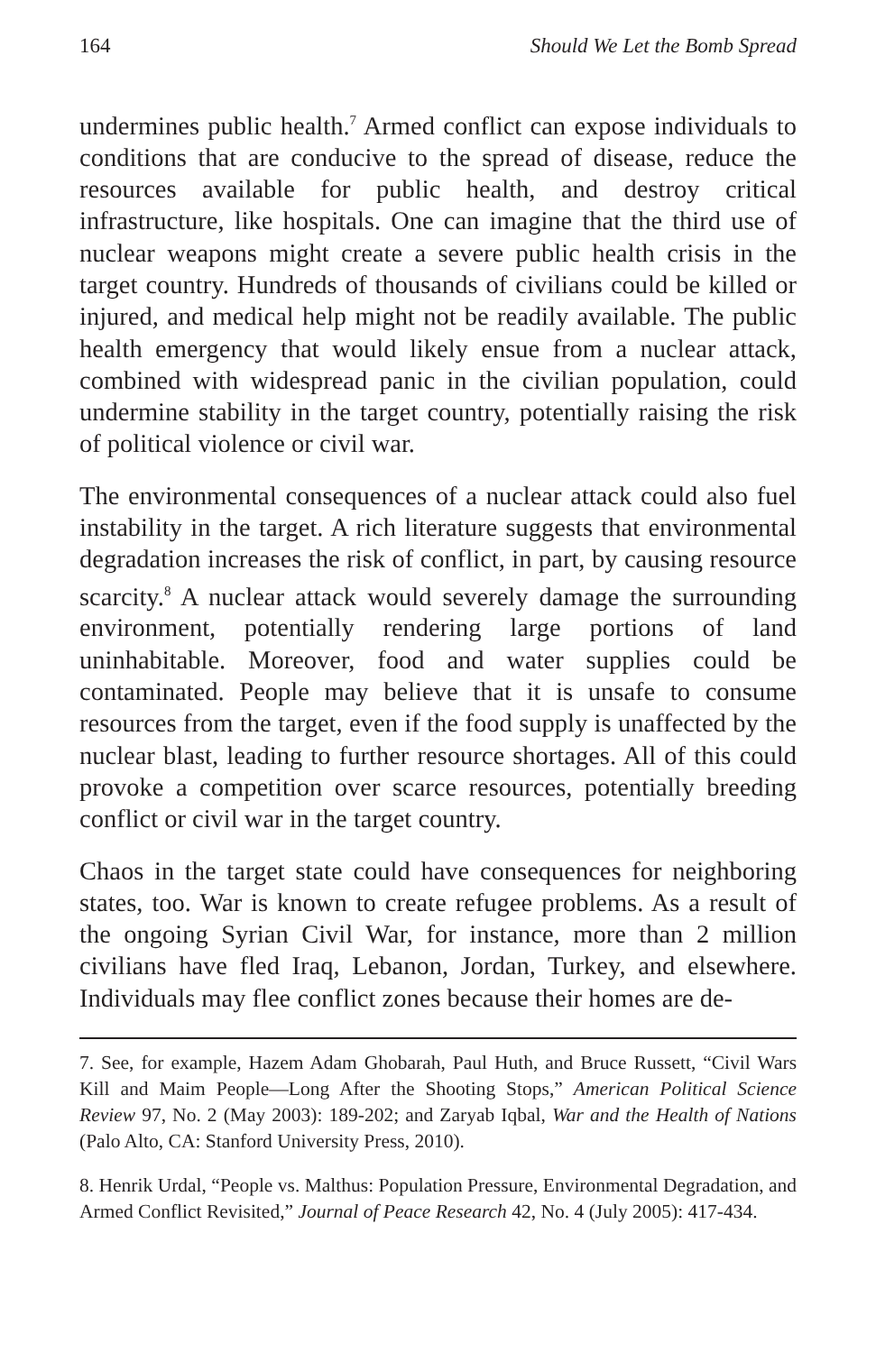164 Should We Let the Bomb Spread
undermines public health.<sup>7</sup> Armed conflict can expose individuals to conditions that are conducive to the spread of disease, reduce the resources available for public health, and destroy critical infrastructure, like hospitals. One can imagine that the third use of nuclear weapons might create a severe public health crisis in the target country. Hundreds of thousands of civilians could be killed or injured, and medical help might not be readily available. The public health emergency that would likely ensue from a nuclear attack, combined with widespread panic in the civilian population, could undermine stability in the target country, potentially raising the risk of political violence or civil war.
The environmental consequences of a nuclear attack could also fuel instability in the target. A rich literature suggests that environmental degradation increases the risk of conflict, in part, by causing resource scarcity.<sup>8</sup> A nuclear attack would severely damage the surrounding environment, potentially rendering large portions of land uninhabitable. Moreover, food and water supplies could be contaminated. People may believe that it is unsafe to consume resources from the target, even if the food supply is unaffected by the nuclear blast, leading to further resource shortages. All of this could provoke a competition over scarce resources, potentially breeding conflict or civil war in the target country.
Chaos in the target state could have consequences for neighboring states, too. War is known to create refugee problems. As a result of the ongoing Syrian Civil War, for instance, more than 2 million civilians have fled Iraq, Lebanon, Jordan, Turkey, and elsewhere. Individuals may flee conflict zones because their homes are de-
7. See, for example, Hazem Adam Ghobarah, Paul Huth, and Bruce Russett, “Civil Wars Kill and Maim People—Long After the Shooting Stops,” American Political Science Review 97, No. 2 (May 2003): 189-202; and Zaryab Iqbal, War and the Health of Nations (Palo Alto, CA: Stanford University Press, 2010).
8. Henrik Urdal, “People vs. Malthus: Population Pressure, Environmental Degradation, and Armed Conflict Revisited,” Journal of Peace Research 42, No. 4 (July 2005): 417-434.